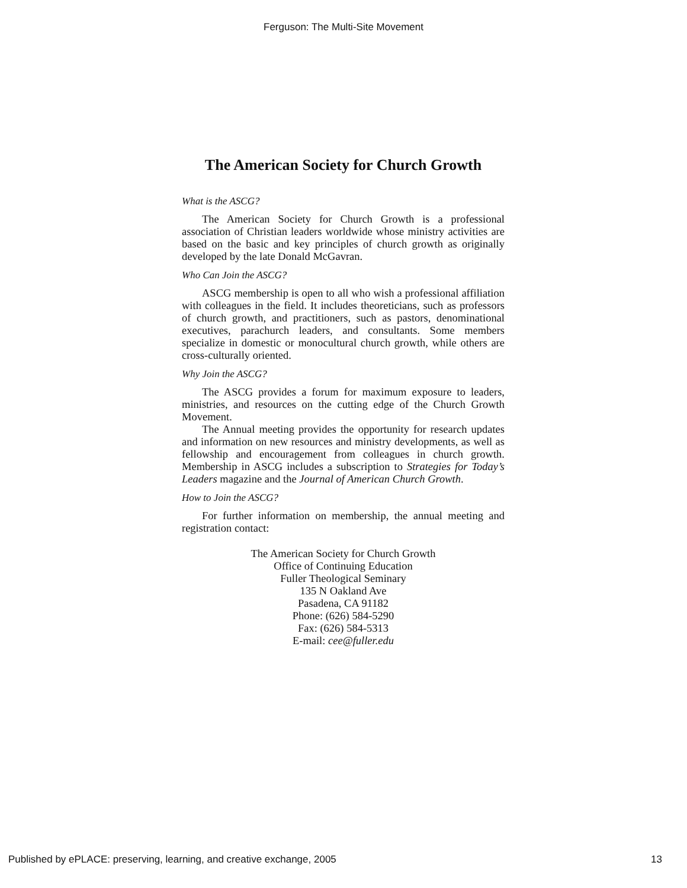Ferguson: The Multi-Site Movement
The American Society for Church Growth
What is the ASCG?
The American Society for Church Growth is a professional association of Christian leaders worldwide whose ministry activities are based on the basic and key principles of church growth as originally developed by the late Donald McGavran.
Who Can Join the ASCG?
ASCG membership is open to all who wish a professional affiliation with colleagues in the field. It includes theoreticians, such as professors of church growth, and practitioners, such as pastors, denominational executives, parachurch leaders, and consultants. Some members specialize in domestic or monocultural church growth, while others are cross-culturally oriented.
Why Join the ASCG?
The ASCG provides a forum for maximum exposure to leaders, ministries, and resources on the cutting edge of the Church Growth Movement.
The Annual meeting provides the opportunity for research updates and information on new resources and ministry developments, as well as fellowship and encouragement from colleagues in church growth. Membership in ASCG includes a subscription to Strategies for Today’s Leaders magazine and the Journal of American Church Growth.
How to Join the ASCG?
For further information on membership, the annual meeting and registration contact:
The American Society for Church Growth
Office of Continuing Education
Fuller Theological Seminary
135 N Oakland Ave
Pasadena, CA 91182
Phone: (626) 584-5290
Fax: (626) 584-5313
E-mail: cee@fuller.edu
Published by ePLACE: preserving, learning, and creative exchange, 2005 13